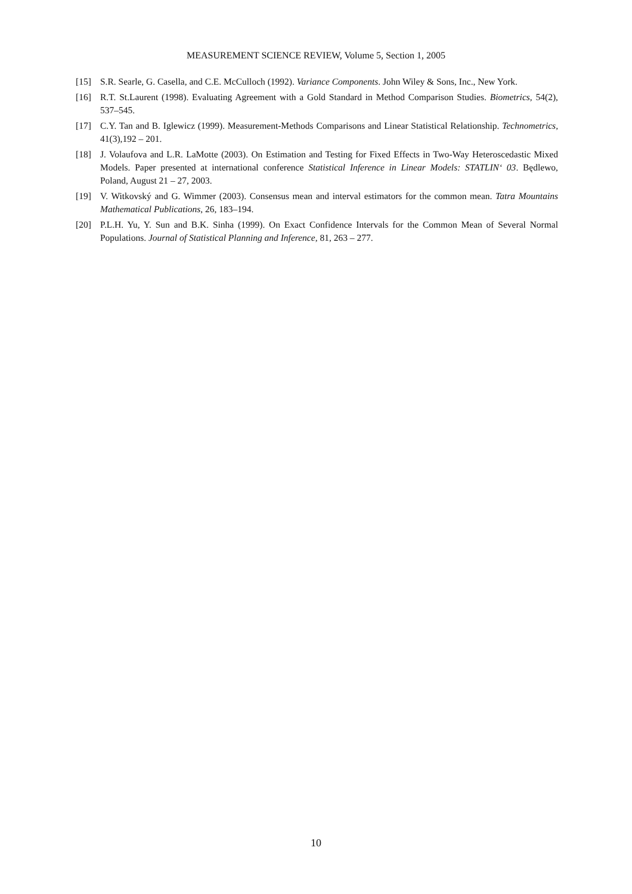MEASUREMENT SCIENCE REVIEW, Volume 5, Section 1, 2005
[15] S.R. Searle, G. Casella, and C.E. McCulloch (1992). Variance Components. John Wiley & Sons, Inc., New York.
[16] R.T. St.Laurent (1998). Evaluating Agreement with a Gold Standard in Method Comparison Studies. Biometrics, 54(2), 537–545.
[17] C.Y. Tan and B. Iglewicz (1999). Measurement-Methods Comparisons and Linear Statistical Relationship. Technometrics, 41(3),192 – 201.
[18] J. Volaufova and L.R. LaMotte (2003). On Estimation and Testing for Fixed Effects in Two-Way Heteroscedastic Mixed Models. Paper presented at international conference Statistical Inference in Linear Models: STATLIN‘ 03. Będlewo, Poland, August 21 – 27, 2003.
[19] V. Witkovský and G. Wimmer (2003). Consensus mean and interval estimators for the common mean. Tatra Mountains Mathematical Publications, 26, 183–194.
[20] P.L.H. Yu, Y. Sun and B.K. Sinha (1999). On Exact Confidence Intervals for the Common Mean of Several Normal Populations. Journal of Statistical Planning and Inference, 81, 263 – 277.
10